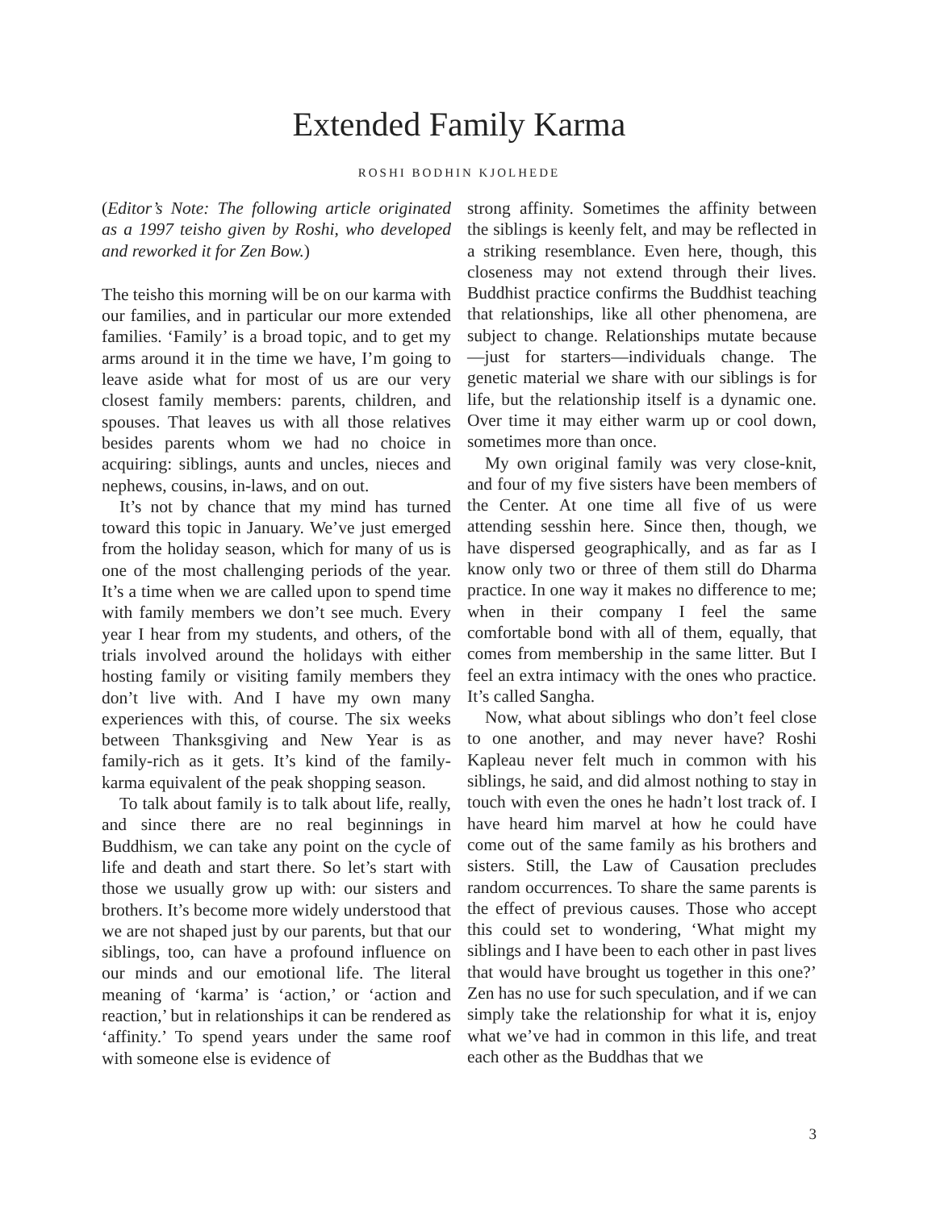Extended Family Karma
ROSHI BODHIN KJOLHEDE
(Editor’s Note: The following article originated as a 1997 teisho given by Roshi, who developed and reworked it for Zen Bow.)
The teisho this morning will be on our karma with our families, and in particular our more extended families. ‘Family’ is a broad topic, and to get my arms around it in the time we have, I’m going to leave aside what for most of us are our very closest family members: parents, children, and spouses. That leaves us with all those relatives besides parents whom we had no choice in acquiring: siblings, aunts and uncles, nieces and nephews, cousins, in-laws, and on out.
It’s not by chance that my mind has turned toward this topic in January. We’ve just emerged from the holiday season, which for many of us is one of the most challenging periods of the year. It’s a time when we are called upon to spend time with family members we don’t see much. Every year I hear from my students, and others, of the trials involved around the holidays with either hosting family or visiting family members they don’t live with. And I have my own many experiences with this, of course. The six weeks between Thanksgiving and New Year is as family-rich as it gets. It’s kind of the family-karma equivalent of the peak shopping season.
To talk about family is to talk about life, really, and since there are no real beginnings in Buddhism, we can take any point on the cycle of life and death and start there. So let’s start with those we usually grow up with: our sisters and brothers. It’s become more widely understood that we are not shaped just by our parents, but that our siblings, too, can have a profound influence on our minds and our emotional life. The literal meaning of ‘karma’ is ‘action,’ or ‘action and reaction,’ but in relationships it can be rendered as ‘affinity.’ To spend years under the same roof with someone else is evidence of
strong affinity. Sometimes the affinity between the siblings is keenly felt, and may be reflected in a striking resemblance. Even here, though, this closeness may not extend through their lives. Buddhist practice confirms the Buddhist teaching that relationships, like all other phenomena, are subject to change. Relationships mutate because—just for starters—individuals change. The genetic material we share with our siblings is for life, but the relationship itself is a dynamic one. Over time it may either warm up or cool down, sometimes more than once.
My own original family was very close-knit, and four of my five sisters have been members of the Center. At one time all five of us were attending sesshin here. Since then, though, we have dispersed geographically, and as far as I know only two or three of them still do Dharma practice. In one way it makes no difference to me; when in their company I feel the same comfortable bond with all of them, equally, that comes from membership in the same litter. But I feel an extra intimacy with the ones who practice. It’s called Sangha.
Now, what about siblings who don’t feel close to one another, and may never have? Roshi Kapleau never felt much in common with his siblings, he said, and did almost nothing to stay in touch with even the ones he hadn’t lost track of. I have heard him marvel at how he could have come out of the same family as his brothers and sisters. Still, the Law of Causation precludes random occurrences. To share the same parents is the effect of previous causes. Those who accept this could set to wondering, ‘What might my siblings and I have been to each other in past lives that would have brought us together in this one?’ Zen has no use for such speculation, and if we can simply take the relationship for what it is, enjoy what we’ve had in common in this life, and treat each other as the Buddhas that we
3